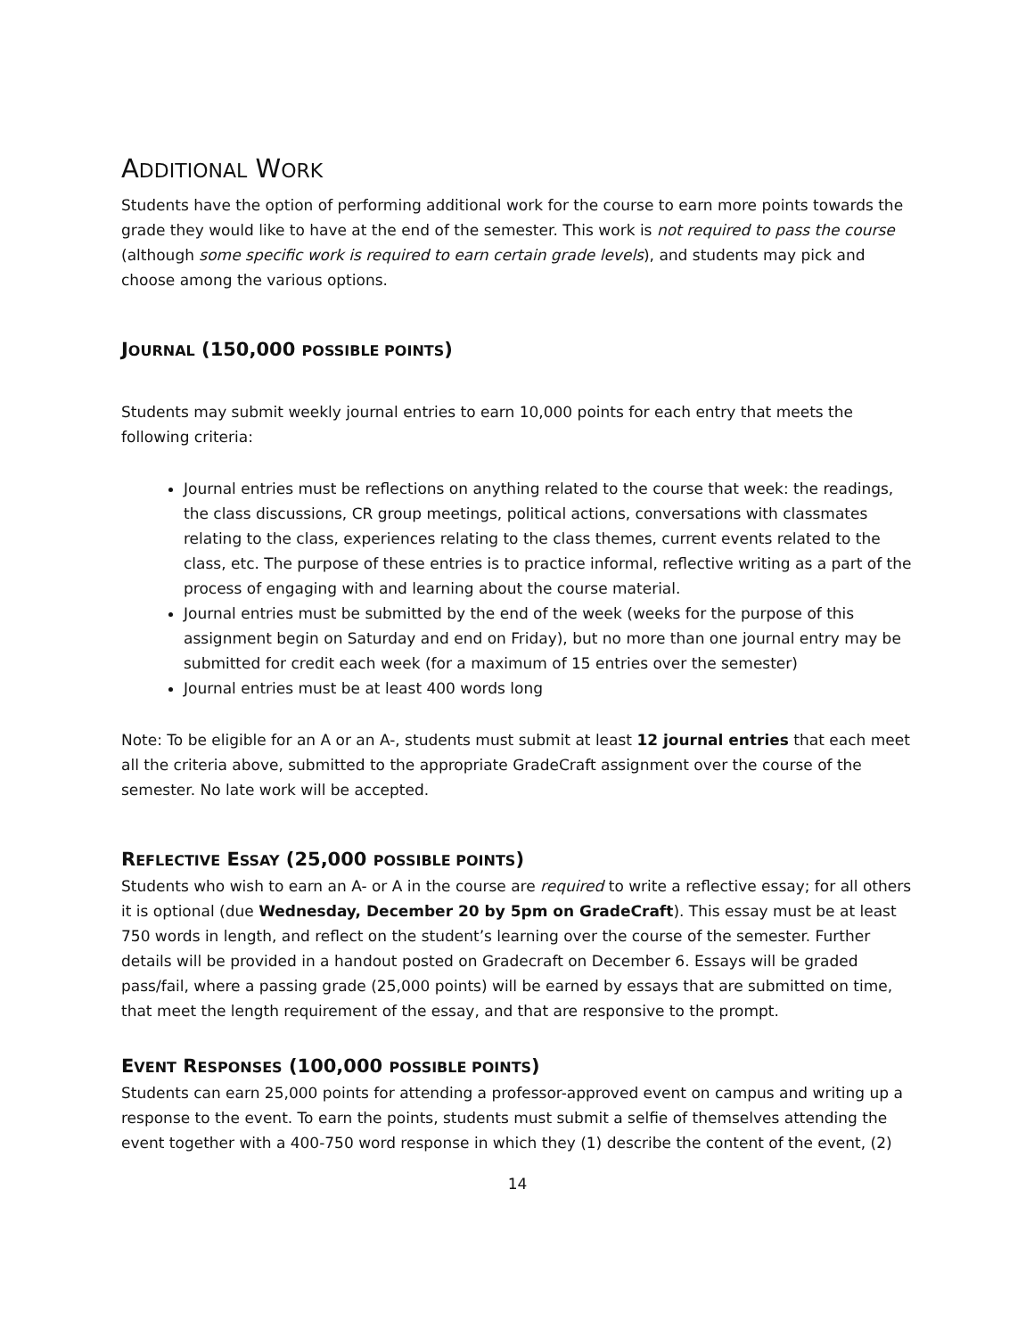ADDITIONAL WORK
Students have the option of performing additional work for the course to earn more points towards the grade they would like to have at the end of the semester. This work is not required to pass the course (although some specific work is required to earn certain grade levels), and students may pick and choose among the various options.
JOURNAL (150,000 POSSIBLE POINTS)
Students may submit weekly journal entries to earn 10,000 points for each entry that meets the following criteria:
Journal entries must be reflections on anything related to the course that week: the readings, the class discussions, CR group meetings, political actions, conversations with classmates relating to the class, experiences relating to the class themes, current events related to the class, etc. The purpose of these entries is to practice informal, reflective writing as a part of the process of engaging with and learning about the course material.
Journal entries must be submitted by the end of the week (weeks for the purpose of this assignment begin on Saturday and end on Friday), but no more than one journal entry may be submitted for credit each week (for a maximum of 15 entries over the semester)
Journal entries must be at least 400 words long
Note: To be eligible for an A or an A-, students must submit at least 12 journal entries that each meet all the criteria above, submitted to the appropriate GradeCraft assignment over the course of the semester. No late work will be accepted.
REFLECTIVE ESSAY (25,000 POSSIBLE POINTS)
Students who wish to earn an A- or A in the course are required to write a reflective essay; for all others it is optional (due Wednesday, December 20 by 5pm on GradeCraft). This essay must be at least 750 words in length, and reflect on the student’s learning over the course of the semester. Further details will be provided in a handout posted on Gradecraft on December 6. Essays will be graded pass/fail, where a passing grade (25,000 points) will be earned by essays that are submitted on time, that meet the length requirement of the essay, and that are responsive to the prompt.
EVENT RESPONSES (100,000 POSSIBLE POINTS)
Students can earn 25,000 points for attending a professor-approved event on campus and writing up a response to the event. To earn the points, students must submit a selfie of themselves attending the event together with a 400-750 word response in which they (1) describe the content of the event, (2)
14